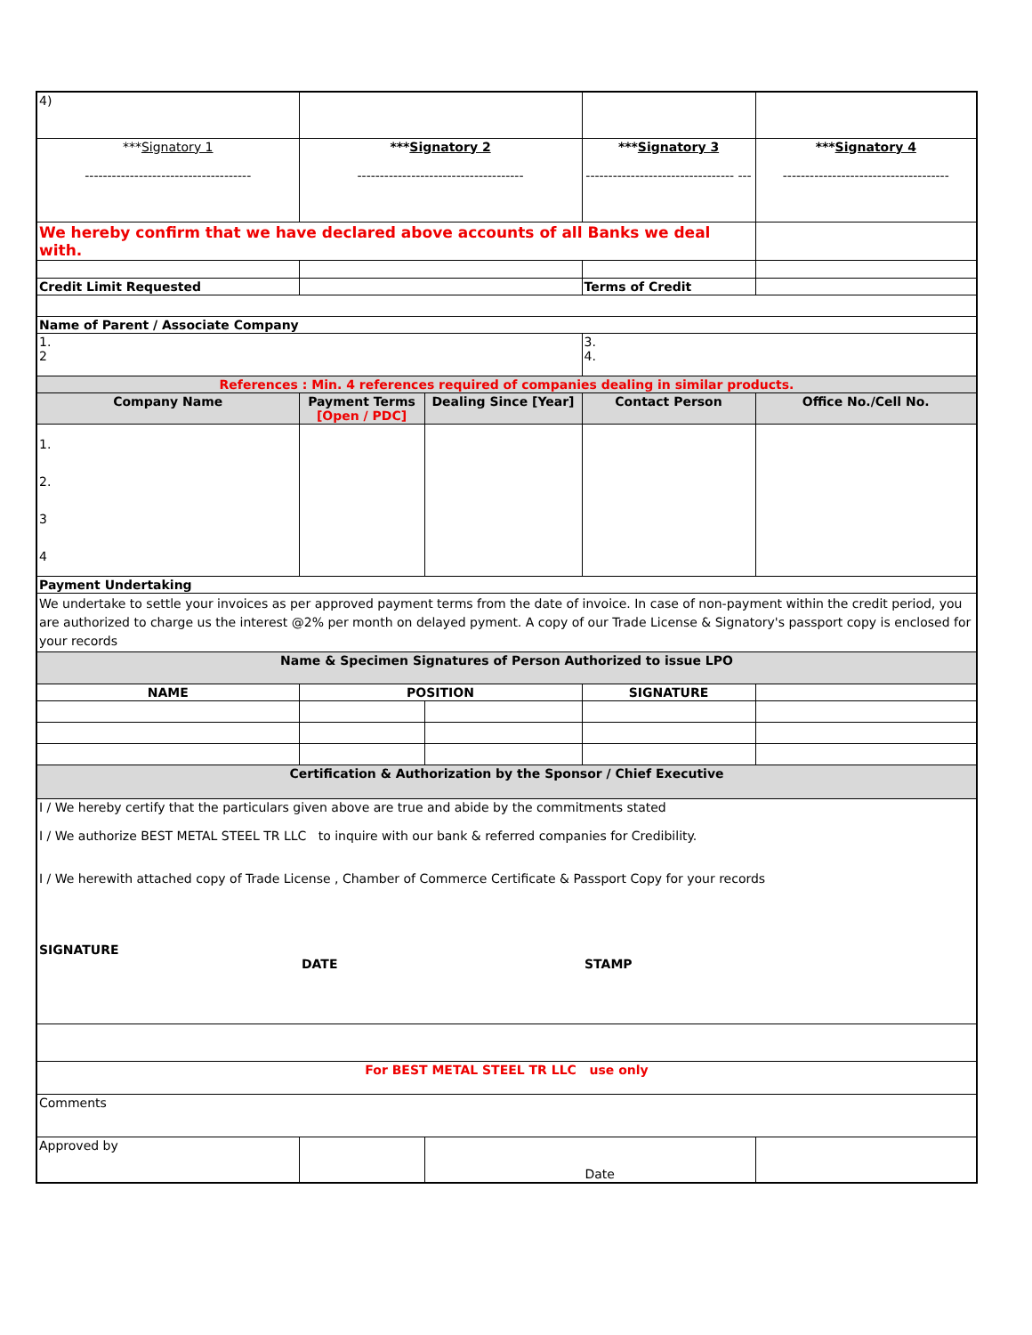| 4) | | | | |
| *** Signatory 1 ------------------------------------- | *** Signatory 2 ------------------------------------- | | *** Signatory 3 --------------------------------- --- | *** Signatory 4 ------------------------------------- |
| We hereby confirm that we have declared above accounts of all Banks we deal with. | | | | |
| Credit Limit Requested | | | Terms of Credit | |
| Name of Parent / Associate Company | | | | |
| 1. 2 | | | 3. 4. | |
| References : Min. 4 references required of companies dealing in similar products. | | | | |
| Company Name | Payment Terms [Open / PDC] | Dealing Since [Year] | Contact Person | Office No./Cell No. |
| 1. 2. 3 4 | | | | |
| Payment Undertaking | | | | |
| We undertake to settle your invoices as per approved payment terms from the date of invoice. In case of non-payment within the credit period, you are authorized to charge us the interest @2% per month on delayed pyment. A copy of our Trade License & Signatory's passport copy is enclosed for your records | | | | |
| Name & Specimen Signatures of Person Authorized to issue LPO | | | | |
| NAME | POSITION | | SIGNATURE | |
| Certification & Authorization by the Sponsor / Chief Executive | | | | |
| I / We hereby certify that the particulars given above are true and abide by the commitments stated I / We authorize BEST METAL STEEL TR LLC to inquire with our bank & referred companies for Credibility. I / We herewith attached copy of Trade License , Chamber of Commerce Certificate & Passport Copy for your records SIGNATURE DATE STAMP | | | | |
| For BEST METAL STEEL TR LLC use only | | | | |
| Comments | | | | |
| Approved by | | Date | | |